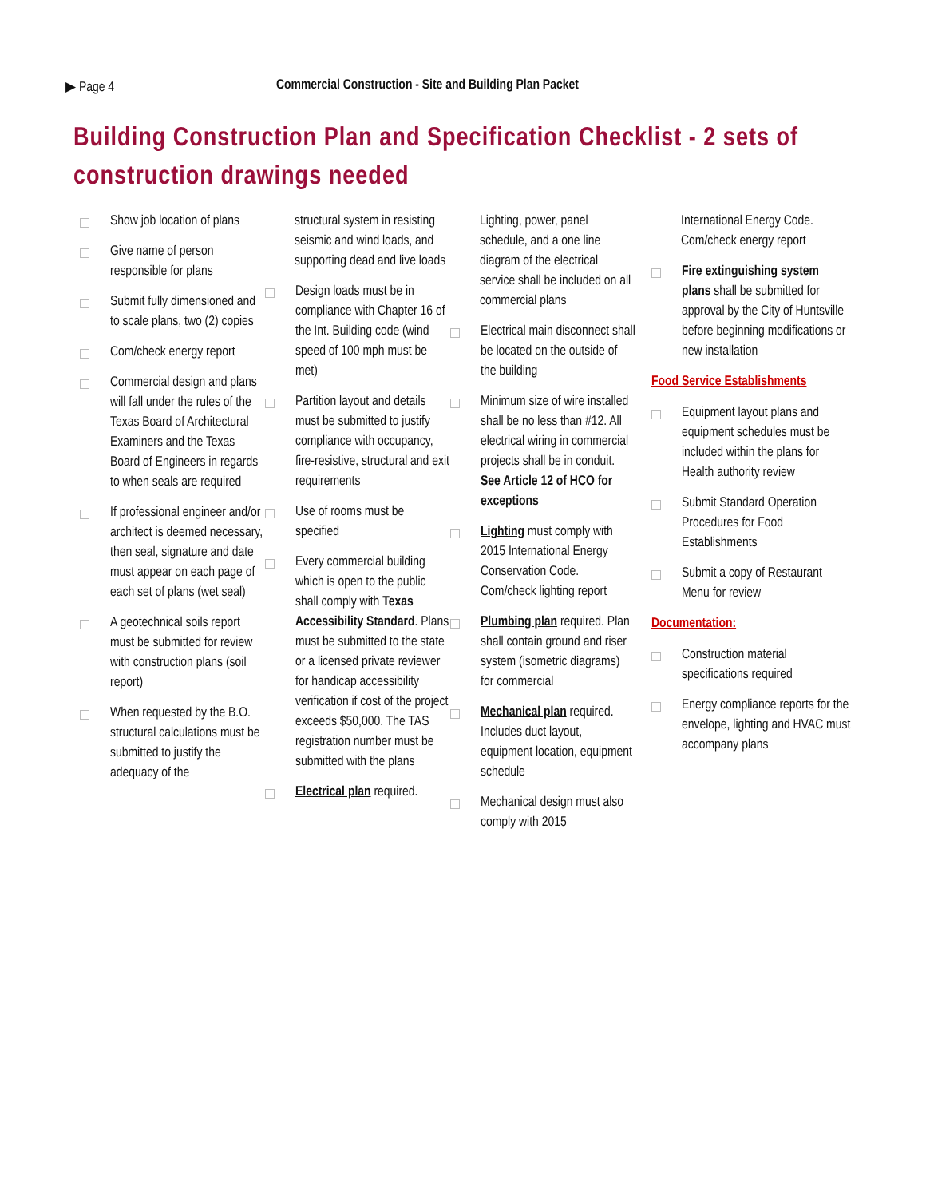▶ Page 4 Commercial Construction - Site and Building Plan Packet
Building Construction Plan and Specification Checklist - 2 sets of construction drawings needed
Show job location of plans
Give name of person responsible for plans
Submit fully dimensioned and to scale plans, two (2) copies
Com/check energy report
Commercial design and plans will fall under the rules of the Texas Board of Architectural Examiners and the Texas Board of Engineers in regards to when seals are required
If professional engineer and/or architect is deemed necessary, then seal, signature and date must appear on each page of each set of plans (wet seal)
A geotechnical soils report must be submitted for review with construction plans (soil report)
When requested by the B.O. structural calculations must be submitted to justify the adequacy of the
structural system in resisting seismic and wind loads, and supporting dead and live loads
Design loads must be in compliance with Chapter 16 of the Int. Building code (wind speed of 100 mph must be met)
Partition layout and details must be submitted to justify compliance with occupancy, fire-resistive, structural and exit requirements
Use of rooms must be specified
Every commercial building which is open to the public shall comply with Texas Accessibility Standard. Plans must be submitted to the state or a licensed private reviewer for handicap accessibility verification if cost of the project exceeds $50,000. The TAS registration number must be submitted with the plans
Electrical plan required.
Lighting, power, panel schedule, and a one line diagram of the electrical service shall be included on all commercial plans
Electrical main disconnect shall be located on the outside of the building
Minimum size of wire installed shall be no less than #12. All electrical wiring in commercial projects shall be in conduit. See Article 12 of HCO for exceptions
Lighting must comply with 2015 International Energy Conservation Code. Com/check lighting report
Plumbing plan required. Plan shall contain ground and riser system (isometric diagrams) for commercial
Mechanical plan required. Includes duct layout, equipment location, equipment schedule
Mechanical design must also comply with 2015
International Energy Code. Com/check energy report
Fire extinguishing system plans shall be submitted for approval by the City of Huntsville before beginning modifications or new installation
Food Service Establishments
Equipment layout plans and equipment schedules must be included within the plans for Health authority review
Submit Standard Operation Procedures for Food Establishments
Submit a copy of Restaurant Menu for review
Documentation:
Construction material specifications required
Energy compliance reports for the envelope, lighting and HVAC must accompany plans